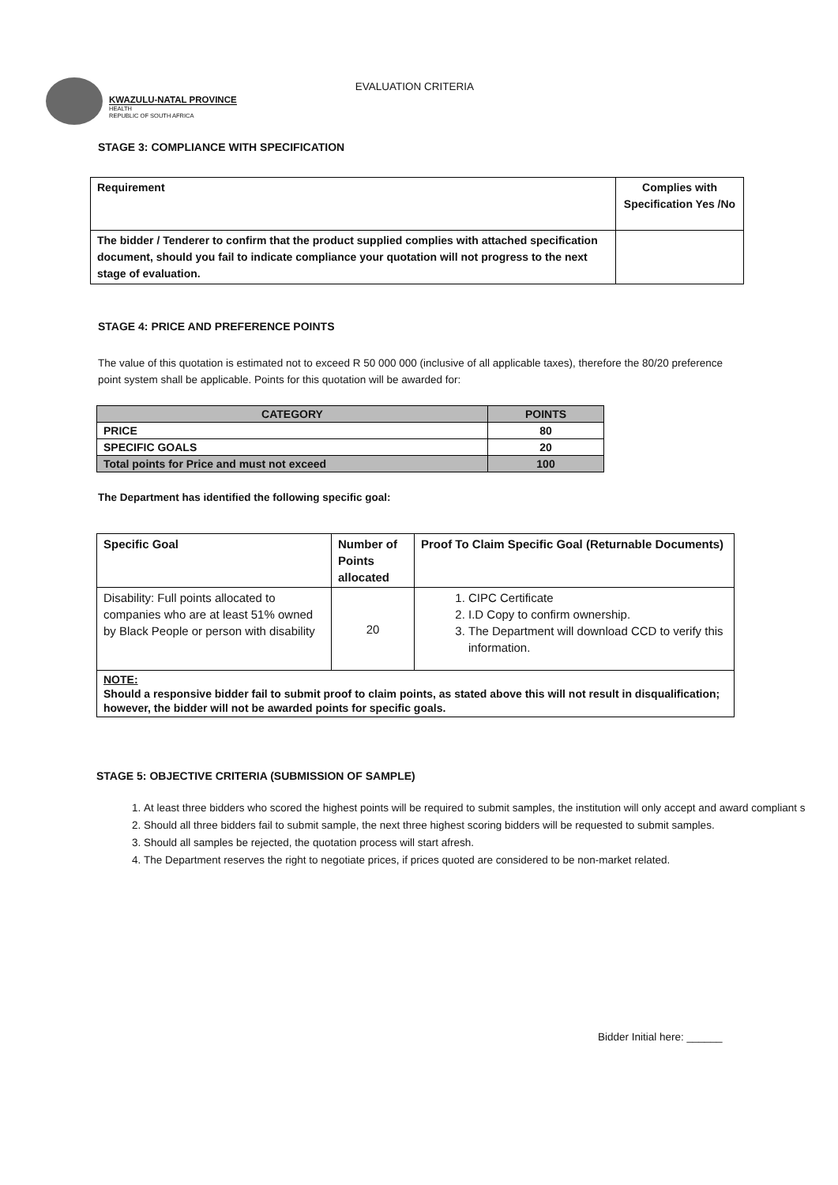KWAZULU-NATAL PROVINCE
HEALTH
REPUBLIC OF SOUTH AFRICA
EVALUATION CRITERIA
STAGE 3: COMPLIANCE WITH SPECIFICATION
| Requirement | Complies with Specification Yes /No |
| The bidder / Tenderer to confirm that the product supplied complies with attached specification document, should you fail to indicate compliance your quotation will not progress to the next stage of evaluation. | |
STAGE 4: PRICE AND PREFERENCE POINTS
The value of this quotation is estimated not to exceed R 50 000 000 (inclusive of all applicable taxes), therefore the 80/20 preference point system shall be applicable. Points for this quotation will be awarded for:
| CATEGORY | POINTS |
| --- | --- |
| PRICE | 80 |
| SPECIFIC GOALS | 20 |
| Total points for Price and must not exceed | 100 |
The Department has identified the following specific goal:
| Specific Goal | Number of Points allocated | Proof To Claim Specific Goal (Returnable Documents) |
| Disability: Full points allocated to companies who are at least 51% owned by Black People or person with disability | 20 | 1. CIPC Certificate 2. I.D Copy to confirm ownership. 3. The Department will download CCD to verify this information. |
| NOTE: Should a responsive bidder fail to submit proof to claim points, as stated above this will not result in disqualification; however, the bidder will not be awarded points for specific goals. | | |
STAGE 5: OBJECTIVE CRITERIA (SUBMISSION OF SAMPLE)
1. At least three bidders who scored the highest points will be required to submit samples, the institution will only accept and award compliant s
2. Should all three bidders fail to submit sample, the next three highest scoring bidders will be requested to submit samples.
3. Should all samples be rejected, the quotation process will start afresh.
4. The Department reserves the right to negotiate prices, if prices quoted are considered to be non-market related.
Bidder Initial here: ______